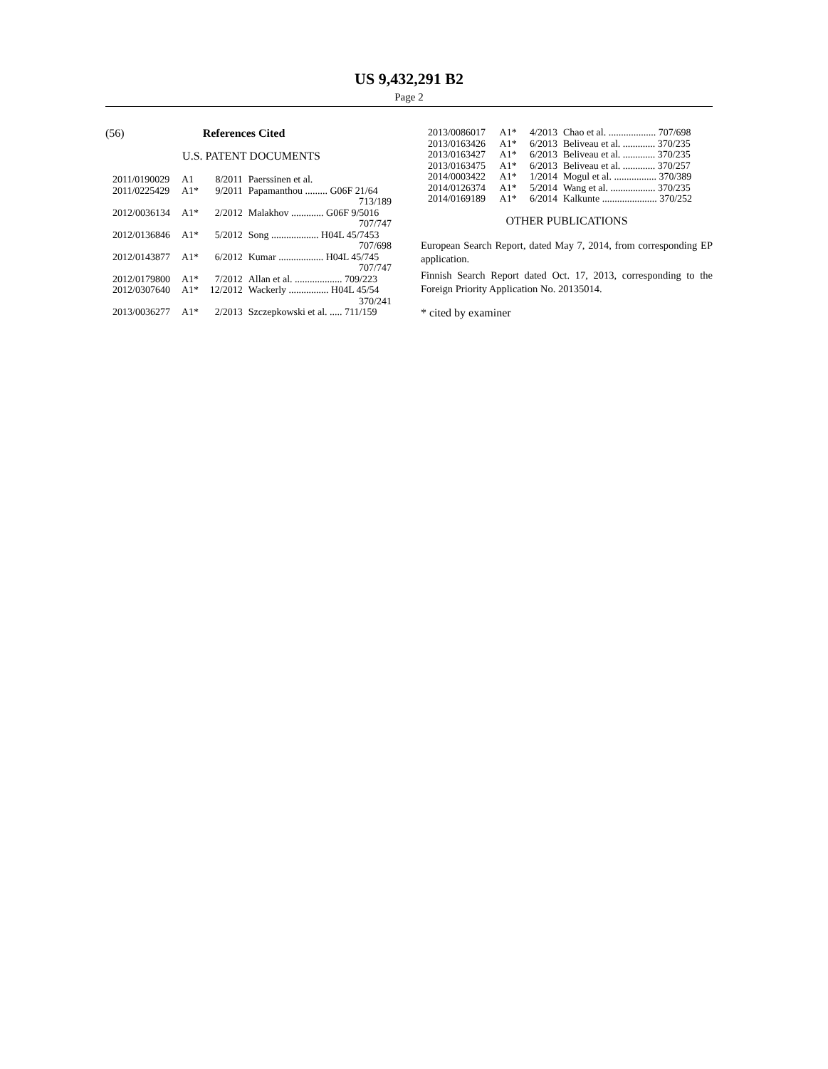US 9,432,291 B2
Page 2
(56) References Cited
U.S. PATENT DOCUMENTS
| 2011/0190029 | A1 | 8/2011 | Paerssinen et al. |
| 2011/0225429 | A1* | 9/2011 | Papamanthou ......... G06F 21/64 |
| | | | 713/189 |
| 2012/0036134 | A1* | 2/2012 | Malakhov ............. G06F 9/5016 |
| | | | 707/747 |
| 2012/0136846 | A1* | 5/2012 | Song ................... H04L 45/7453 |
| | | | 707/698 |
| 2012/0143877 | A1* | 6/2012 | Kumar .................. H04L 45/745 |
| | | | 707/747 |
| 2012/0179800 | A1* | 7/2012 | Allan et al. ................... 709/223 |
| 2012/0307640 | A1* | 12/2012 | Wackerly ................ H04L 45/54 |
| | | | 370/241 |
| 2013/0036277 | A1* | 2/2013 | Szczepkowski et al. ..... 711/159 |
| 2013/0086017 | A1* | 4/2013 | Chao et al. ................... 707/698 |
| 2013/0163426 | A1* | 6/2013 | Beliveau et al. ............. 370/235 |
| 2013/0163427 | A1* | 6/2013 | Beliveau et al. ............. 370/235 |
| 2013/0163475 | A1* | 6/2013 | Beliveau et al. ............. 370/257 |
| 2014/0003422 | A1* | 1/2014 | Mogul et al. ................. 370/389 |
| 2014/0126374 | A1* | 5/2014 | Wang et al. .................. 370/235 |
| 2014/0169189 | A1* | 6/2014 | Kalkunte ...................... 370/252 |
OTHER PUBLICATIONS
European Search Report, dated May 7, 2014, from corresponding EP application.
Finnish Search Report dated Oct. 17, 2013, corresponding to the Foreign Priority Application No. 20135014.
* cited by examiner